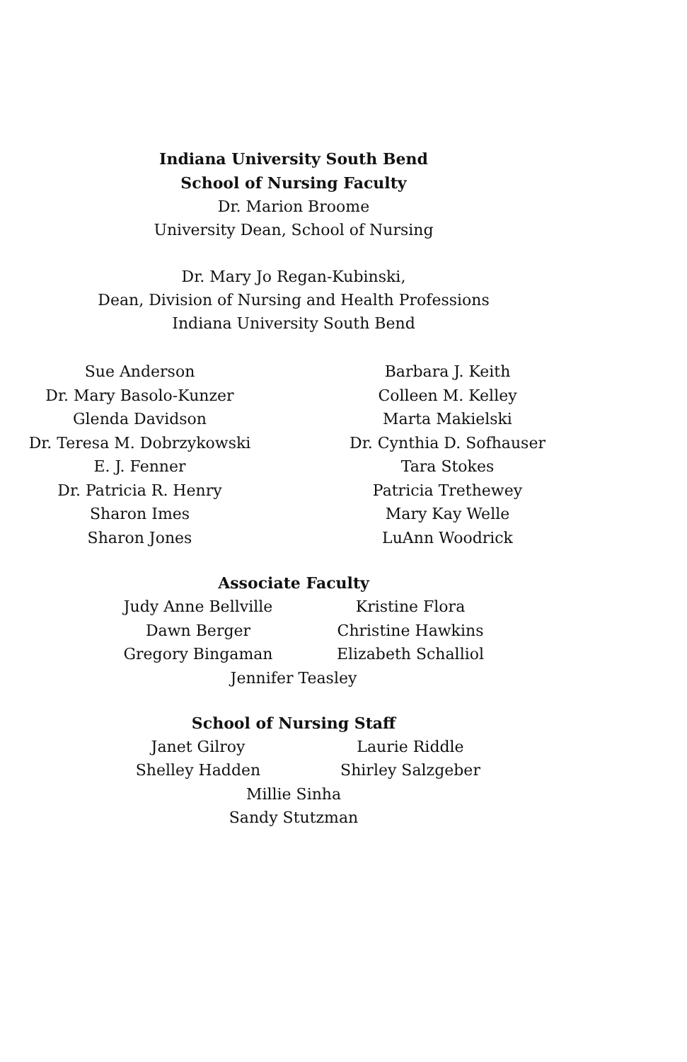Indiana University South Bend
School of Nursing Faculty
Dr. Marion Broome
University Dean, School of Nursing
Dr. Mary Jo Regan-Kubinski,
Dean, Division of Nursing and Health Professions
Indiana University South Bend
Sue Anderson
Dr. Mary Basolo-Kunzer
Glenda Davidson
Dr. Teresa M. Dobrzykowski
E. J. Fenner
Dr. Patricia R. Henry
Sharon Imes
Sharon Jones
Barbara J. Keith
Colleen M. Kelley
Marta Makielski
Dr. Cynthia D. Sofhauser
Tara Stokes
Patricia Trethewey
Mary Kay Welle
LuAnn Woodrick
Associate Faculty
Judy Anne Bellville
Dawn Berger
Gregory Bingaman
Kristine Flora
Christine Hawkins
Elizabeth Schalliol
Jennifer Teasley
School of Nursing Staff
Janet Gilroy
Shelley Hadden
Laurie Riddle
Shirley Salzgeber
Millie Sinha
Sandy Stutzman